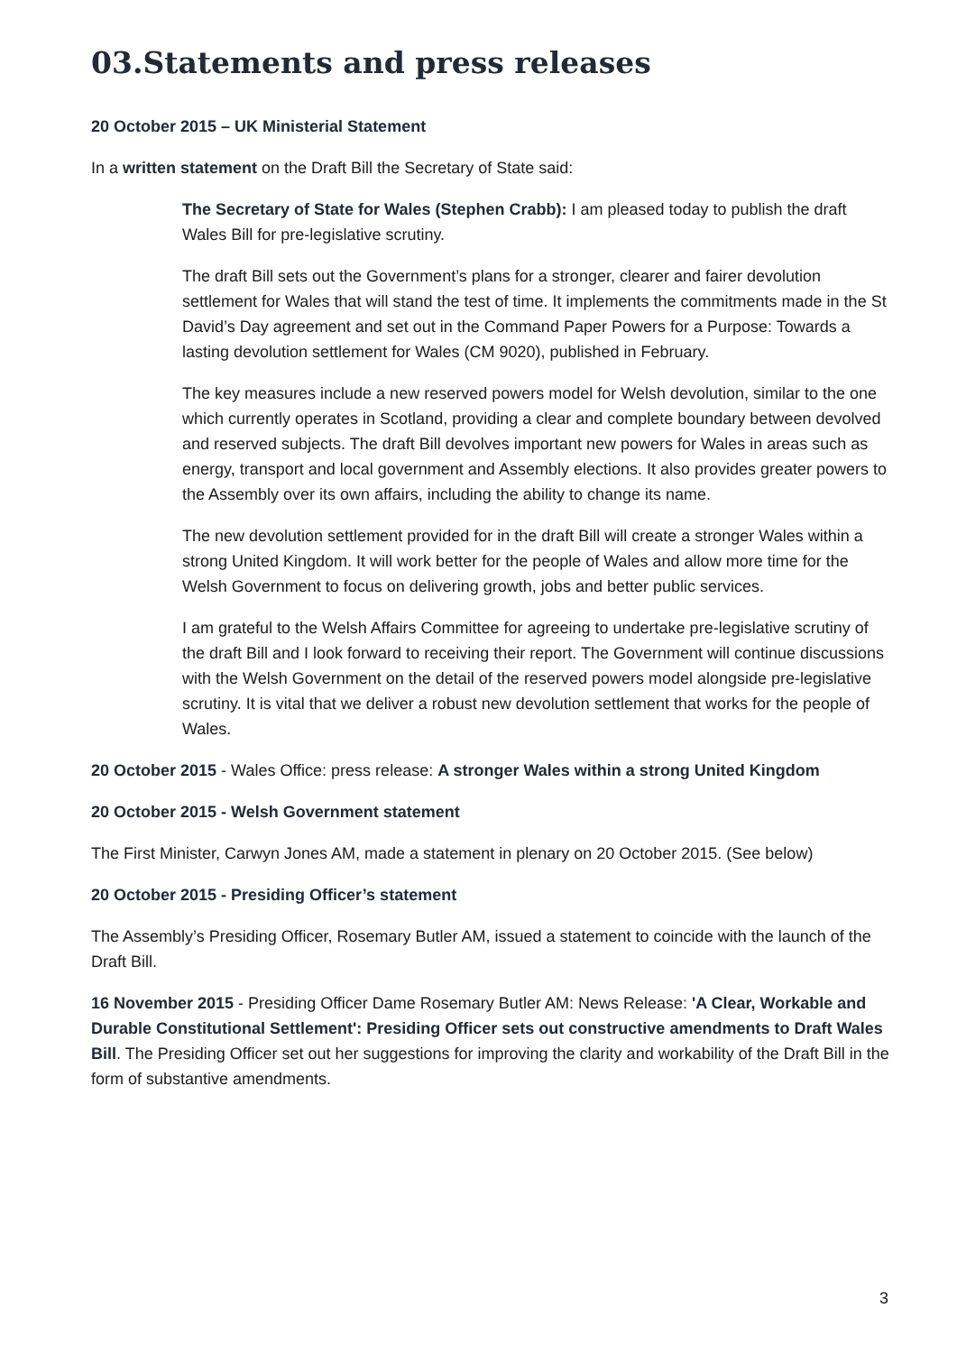03.Statements and press releases
20 October 2015 – UK Ministerial Statement
In a written statement on the Draft Bill the Secretary of State said:
The Secretary of State for Wales (Stephen Crabb): I am pleased today to publish the draft Wales Bill for pre-legislative scrutiny.
The draft Bill sets out the Government’s plans for a stronger, clearer and fairer devolution settlement for Wales that will stand the test of time. It implements the commitments made in the St David’s Day agreement and set out in the Command Paper Powers for a Purpose: Towards a lasting devolution settlement for Wales (CM 9020), published in February.
The key measures include a new reserved powers model for Welsh devolution, similar to the one which currently operates in Scotland, providing a clear and complete boundary between devolved and reserved subjects. The draft Bill devolves important new powers for Wales in areas such as energy, transport and local government and Assembly elections. It also provides greater powers to the Assembly over its own affairs, including the ability to change its name.
The new devolution settlement provided for in the draft Bill will create a stronger Wales within a strong United Kingdom. It will work better for the people of Wales and allow more time for the Welsh Government to focus on delivering growth, jobs and better public services.
I am grateful to the Welsh Affairs Committee for agreeing to undertake pre-legislative scrutiny of the draft Bill and I look forward to receiving their report. The Government will continue discussions with the Welsh Government on the detail of the reserved powers model alongside pre-legislative scrutiny. It is vital that we deliver a robust new devolution settlement that works for the people of Wales.
20 October 2015 - Wales Office: press release: A stronger Wales within a strong United Kingdom
20 October 2015 - Welsh Government statement
The First Minister, Carwyn Jones AM, made a statement in plenary on 20 October 2015. (See below)
20 October 2015 - Presiding Officer’s statement
The Assembly’s Presiding Officer, Rosemary Butler AM, issued a statement to coincide with the launch of the Draft Bill.
16 November 2015 - Presiding Officer Dame Rosemary Butler AM: News Release: 'A Clear, Workable and Durable Constitutional Settlement': Presiding Officer sets out constructive amendments to Draft Wales Bill. The Presiding Officer set out her suggestions for improving the clarity and workability of the Draft Bill in the form of substantive amendments.
3